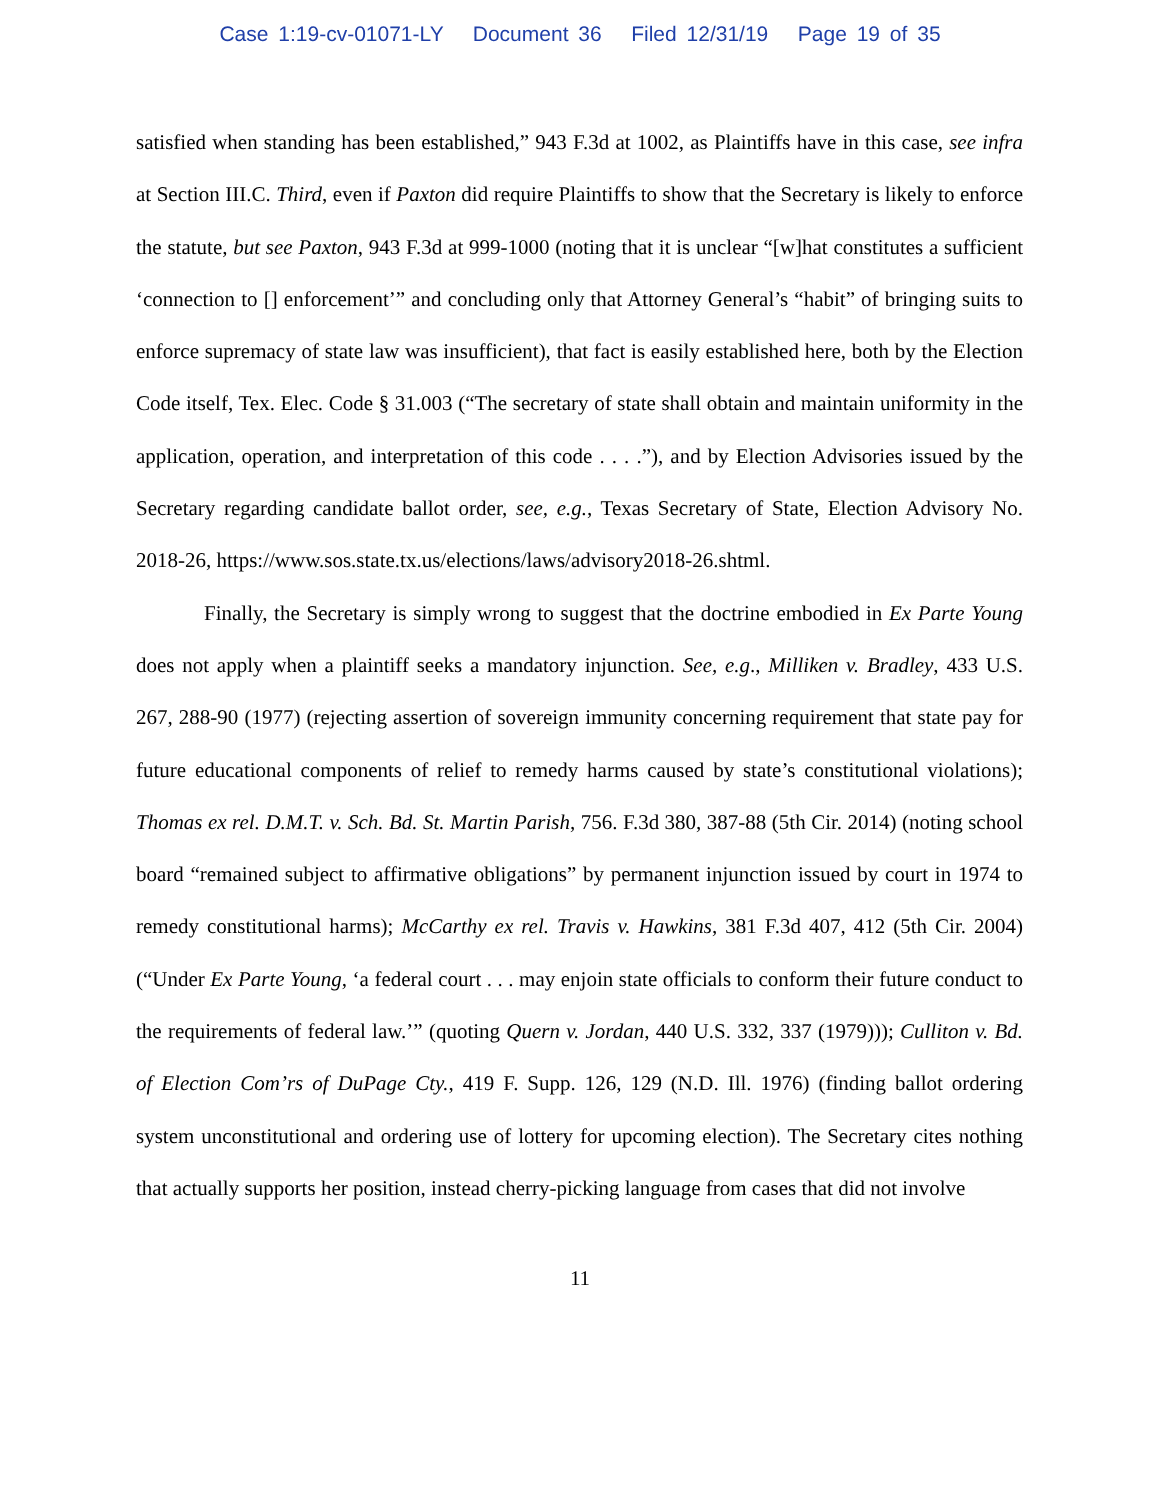Case 1:19-cv-01071-LY Document 36 Filed 12/31/19 Page 19 of 35
satisfied when standing has been established,” 943 F.3d at 1002, as Plaintiffs have in this case, see infra at Section III.C. Third, even if Paxton did require Plaintiffs to show that the Secretary is likely to enforce the statute, but see Paxton, 943 F.3d at 999-1000 (noting that it is unclear “[w]hat constitutes a sufficient ‘connection to [] enforcement’” and concluding only that Attorney General’s “habit” of bringing suits to enforce supremacy of state law was insufficient), that fact is easily established here, both by the Election Code itself, Tex. Elec. Code § 31.003 (“The secretary of state shall obtain and maintain uniformity in the application, operation, and interpretation of this code . . . .”), and by Election Advisories issued by the Secretary regarding candidate ballot order, see, e.g., Texas Secretary of State, Election Advisory No. 2018-26, https://www.sos.state.tx.us/elections/laws/advisory2018-26.shtml.
Finally, the Secretary is simply wrong to suggest that the doctrine embodied in Ex Parte Young does not apply when a plaintiff seeks a mandatory injunction. See, e.g., Milliken v. Bradley, 433 U.S. 267, 288-90 (1977) (rejecting assertion of sovereign immunity concerning requirement that state pay for future educational components of relief to remedy harms caused by state’s constitutional violations); Thomas ex rel. D.M.T. v. Sch. Bd. St. Martin Parish, 756. F.3d 380, 387-88 (5th Cir. 2014) (noting school board “remained subject to affirmative obligations” by permanent injunction issued by court in 1974 to remedy constitutional harms); McCarthy ex rel. Travis v. Hawkins, 381 F.3d 407, 412 (5th Cir. 2004) (“Under Ex Parte Young, ‘a federal court . . . may enjoin state officials to conform their future conduct to the requirements of federal law.’” (quoting Quern v. Jordan, 440 U.S. 332, 337 (1979))); Culliton v. Bd. of Election Com’rs of DuPage Cty., 419 F. Supp. 126, 129 (N.D. Ill. 1976) (finding ballot ordering system unconstitutional and ordering use of lottery for upcoming election). The Secretary cites nothing that actually supports her position, instead cherry-picking language from cases that did not involve
11